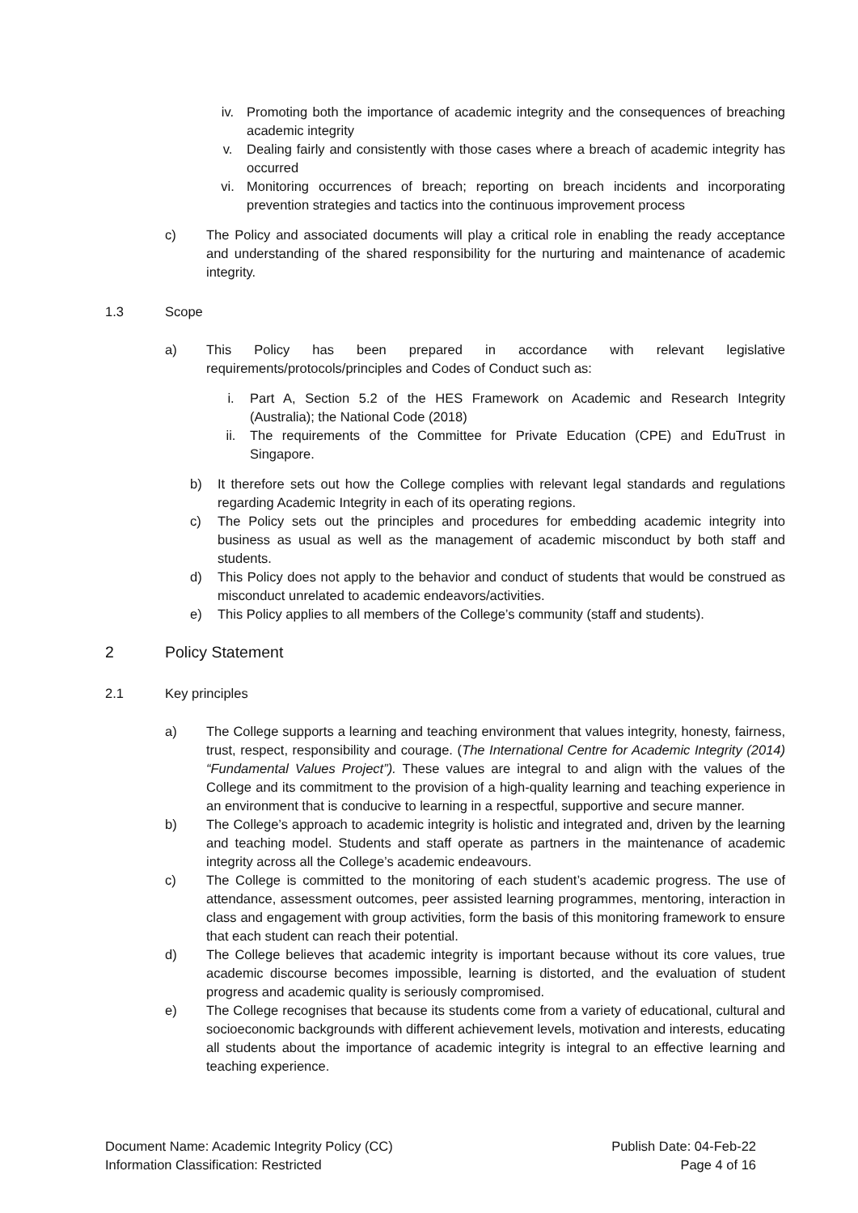iv. Promoting both the importance of academic integrity and the consequences of breaching academic integrity
v. Dealing fairly and consistently with those cases where a breach of academic integrity has occurred
vi. Monitoring occurrences of breach; reporting on breach incidents and incorporating prevention strategies and tactics into the continuous improvement process
c) The Policy and associated documents will play a critical role in enabling the ready acceptance and understanding of the shared responsibility for the nurturing and maintenance of academic integrity.
1.3 Scope
a) This Policy has been prepared in accordance with relevant legislative requirements/protocols/principles and Codes of Conduct such as:
i. Part A, Section 5.2 of the HES Framework on Academic and Research Integrity (Australia); the National Code (2018)
ii. The requirements of the Committee for Private Education (CPE) and EduTrust in Singapore.
b) It therefore sets out how the College complies with relevant legal standards and regulations regarding Academic Integrity in each of its operating regions.
c) The Policy sets out the principles and procedures for embedding academic integrity into business as usual as well as the management of academic misconduct by both staff and students.
d) This Policy does not apply to the behavior and conduct of students that would be construed as misconduct unrelated to academic endeavors/activities.
e) This Policy applies to all members of the College’s community (staff and students).
2 Policy Statement
2.1 Key principles
a) The College supports a learning and teaching environment that values integrity, honesty, fairness, trust, respect, responsibility and courage. (The International Centre for Academic Integrity (2014) “Fundamental Values Project”). These values are integral to and align with the values of the College and its commitment to the provision of a high-quality learning and teaching experience in an environment that is conducive to learning in a respectful, supportive and secure manner.
b) The College’s approach to academic integrity is holistic and integrated and, driven by the learning and teaching model. Students and staff operate as partners in the maintenance of academic integrity across all the College’s academic endeavours.
c) The College is committed to the monitoring of each student’s academic progress. The use of attendance, assessment outcomes, peer assisted learning programmes, mentoring, interaction in class and engagement with group activities, form the basis of this monitoring framework to ensure that each student can reach their potential.
d) The College believes that academic integrity is important because without its core values, true academic discourse becomes impossible, learning is distorted, and the evaluation of student progress and academic quality is seriously compromised.
e) The College recognises that because its students come from a variety of educational, cultural and socioeconomic backgrounds with different achievement levels, motivation and interests, educating all students about the importance of academic integrity is integral to an effective learning and teaching experience.
Document Name: Academic Integrity Policy (CC)
Information Classification: Restricted
Publish Date: 04-Feb-22
Page 4 of 16